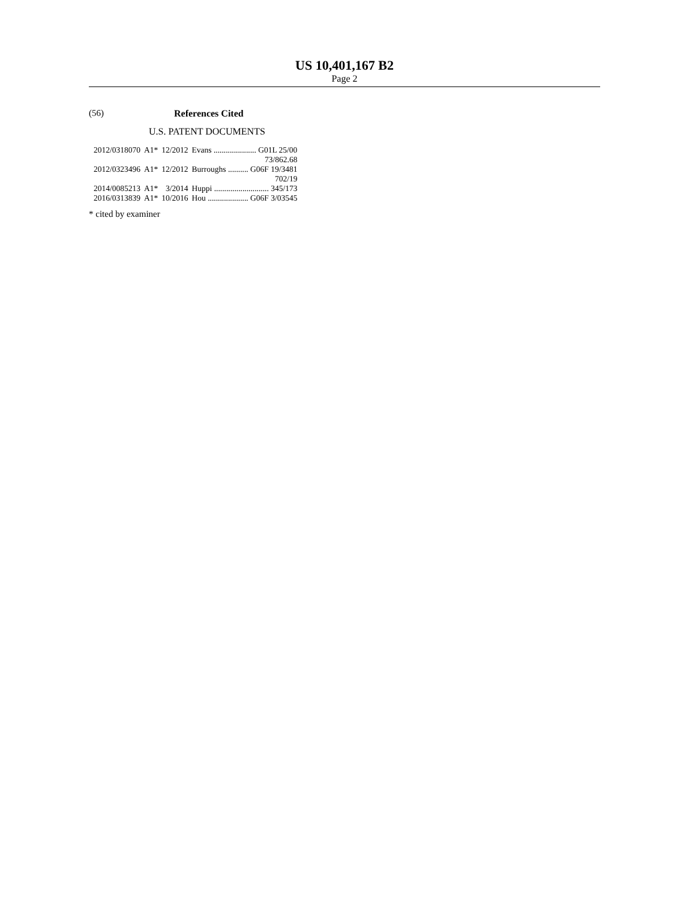US 10,401,167 B2
Page 2
(56) References Cited
U.S. PATENT DOCUMENTS
| 2012/0318070 | A1* | 12/2012 | Evans ..................... G01L 25/00 |
| | | | 73/862.68 |
| 2012/0323496 | A1* | 12/2012 | Burroughs .......... G06F 19/3481 |
| | | | 702/19 |
| 2014/0085213 | A1* | 3/2014 | Huppi ........................... 345/173 |
| 2016/0313839 | A1* | 10/2016 | Hou .................... G06F 3/03545 |
* cited by examiner